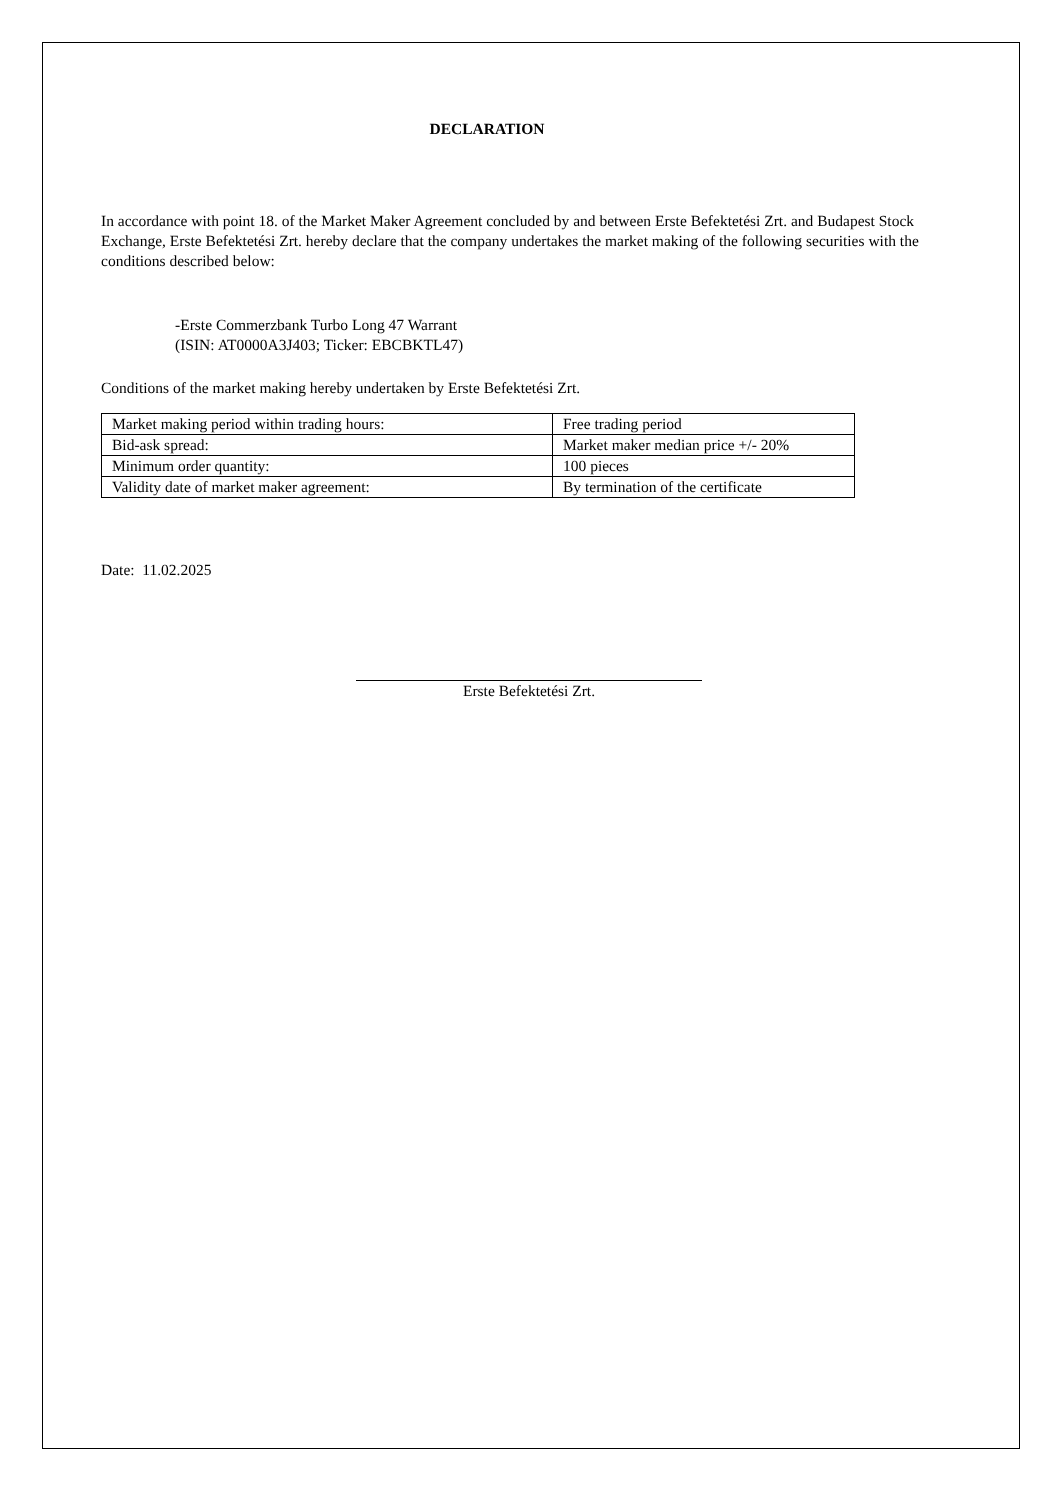DECLARATION
In accordance with point 18. of the Market Maker Agreement concluded by and between Erste Befektetési Zrt. and Budapest Stock Exchange, Erste Befektetési Zrt. hereby declare that the company undertakes the market making of the following securities with the conditions described below:
-Erste Commerzbank Turbo Long 47 Warrant
(ISIN: AT0000A3J403; Ticker: EBCBKTL47)
Conditions of the market making hereby undertaken by Erste Befektetési Zrt.
| Market making period within trading hours: | Free trading period |
| Bid-ask spread: | Market maker median price +/- 20% |
| Minimum order quantity: | 100 pieces |
| Validity date of market maker agreement: | By termination of the certificate |
Date: 11.02.2025
Erste Befektetési Zrt.